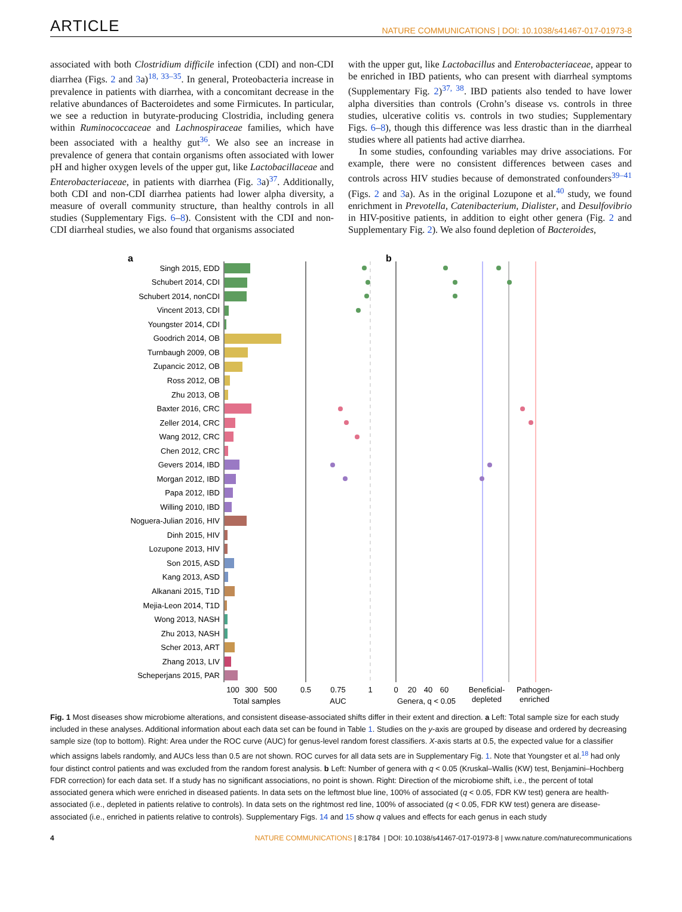ARTICLE NATURE COMMUNICATIONS | DOI: 10.1038/s41467-017-01973-8
associated with both Clostridium difficile infection (CDI) and non-CDI diarrhea (Figs. 2 and 3a)<sup>18, 33–35</sup>. In general, Proteobacteria increase in prevalence in patients with diarrhea, with a concomitant decrease in the relative abundances of Bacteroidetes and some Firmicutes. In particular, we see a reduction in butyrate-producing Clostridia, including genera within Ruminococcaceae and Lachnospiraceae families, which have been associated with a healthy gut<sup>36</sup>. We also see an increase in prevalence of genera that contain organisms often associated with lower pH and higher oxygen levels of the upper gut, like Lactobacillaceae and Enterobacteriaceae, in patients with diarrhea (Fig. 3a)<sup>37</sup>. Additionally, both CDI and non-CDI diarrhea patients had lower alpha diversity, a measure of overall community structure, than healthy controls in all studies (Supplementary Figs. 6–8). Consistent with the CDI and non-CDI diarrheal studies, we also found that organisms associated
with the upper gut, like Lactobacillus and Enterobacteriaceae, appear to be enriched in IBD patients, who can present with diarrheal symptoms (Supplementary Fig. 2)<sup>37, 38</sup>. IBD patients also tended to have lower alpha diversities than controls (Crohn’s disease vs. controls in three studies, ulcerative colitis vs. controls in two studies; Supplementary Figs. 6–8), though this difference was less drastic than in the diarrheal studies where all patients had active diarrhea.
In some studies, confounding variables may drive associations. For example, there were no consistent differences between cases and controls across HIV studies because of demonstrated confounders<sup>39–41</sup> (Figs. 2 and 3a). As in the original Lozupone et al.<sup>40</sup> study, we found enrichment in Prevotella, Catenibacterium, Dialister, and Desulfovibrio in HIV-positive patients, in addition to eight other genera (Fig. 2 and Supplementary Fig. 2). We also found depletion of Bacteroides,
a
b
Singh 2015, EDD
Schubert 2014, CDI
Schubert 2014, nonCDI
Vincent 2013, CDI
Youngster 2014, CDI
Goodrich 2014, OB
Turnbaugh 2009, OB
Zupancic 2012, OB
Ross 2012, OB
Zhu 2013, OB
Baxter 2016, CRC
Zeller 2014, CRC
Wang 2012, CRC
Chen 2012, CRC
Gevers 2014, IBD
Morgan 2012, IBD
Papa 2012, IBD
Willing 2010, IBD
Noguera-Julian 2016, HIV
Dinh 2015, HIV
Lozupone 2013, HIV
Son 2015, ASD
Kang 2013, ASD
Alkanani 2015, T1D
Mejia-Leon 2014, T1D
Wong 2013, NASH
Zhu 2013, NASH
Scher 2013, ART
Zhang 2013, LIV
Scheperjans 2015, PAR
100
300
500
Total samples
0.5
0.75
1
AUC
0
20
40
60
Genera, q < 0.05
Beneficial-
depleted
Pathogen-
enriched
Fig. 1 Most diseases show microbiome alterations, and consistent disease-associated shifts differ in their extent and direction. a Left: Total sample size for each study included in these analyses. Additional information about each data set can be found in Table 1. Studies on the y-axis are grouped by disease and ordered by decreasing sample size (top to bottom). Right: Area under the ROC curve (AUC) for genus-level random forest classifiers. X-axis starts at 0.5, the expected value for a classifier which assigns labels randomly, and AUCs less than 0.5 are not shown. ROC curves for all data sets are in Supplementary Fig. 1. Note that Youngster et al.<sup>18</sup> had only four distinct control patients and was excluded from the random forest analysis. b Left: Number of genera with q < 0.05 (Kruskal–Wallis (KW) test, Benjamini–Hochberg FDR correction) for each data set. If a study has no significant associations, no point is shown. Right: Direction of the microbiome shift, i.e., the percent of total associated genera which were enriched in diseased patients. In data sets on the leftmost blue line, 100% of associated (q < 0.05, FDR KW test) genera are health-associated (i.e., depleted in patients relative to controls). In data sets on the rightmost red line, 100% of associated (q < 0.05, FDR KW test) genera are disease-associated (i.e., enriched in patients relative to controls). Supplementary Figs. 14 and 15 show q values and effects for each genus in each study
4 NATURE COMMUNICATIONS | 8:1784 | DOI: 10.1038/s41467-017-01973-8 | www.nature.com/naturecommunications